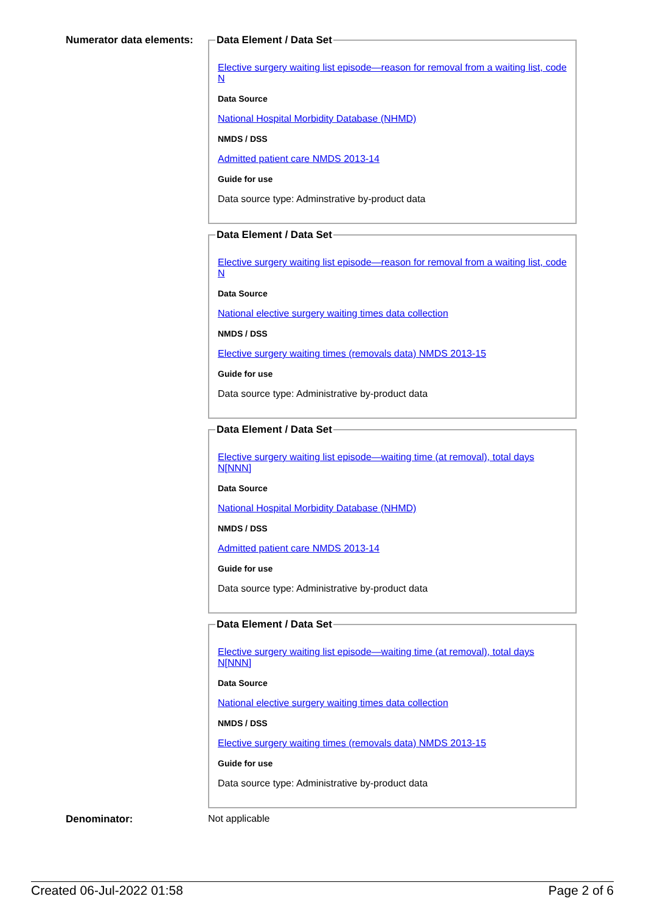Numerator data elements:
Data Element / Data Set
Elective surgery waiting list episode—reason for removal from a waiting list, code N
Data Source
National Hospital Morbidity Database (NHMD)
NMDS / DSS
Admitted patient care NMDS 2013-14
Guide for use
Data source type: Adminstrative by-product data
Data Element / Data Set
Elective surgery waiting list episode—reason for removal from a waiting list, code N
Data Source
National elective surgery waiting times data collection
NMDS / DSS
Elective surgery waiting times (removals data) NMDS 2013-15
Guide for use
Data source type: Administrative by-product data
Data Element / Data Set
Elective surgery waiting list episode—waiting time (at removal), total days N[NNN]
Data Source
National Hospital Morbidity Database (NHMD)
NMDS / DSS
Admitted patient care NMDS 2013-14
Guide for use
Data source type: Administrative by-product data
Data Element / Data Set
Elective surgery waiting list episode—waiting time (at removal), total days N[NNN]
Data Source
National elective surgery waiting times data collection
NMDS / DSS
Elective surgery waiting times (removals data) NMDS 2013-15
Guide for use
Data source type: Administrative by-product data
Denominator: Not applicable
Created 06-Jul-2022 01:58 Page 2 of 6